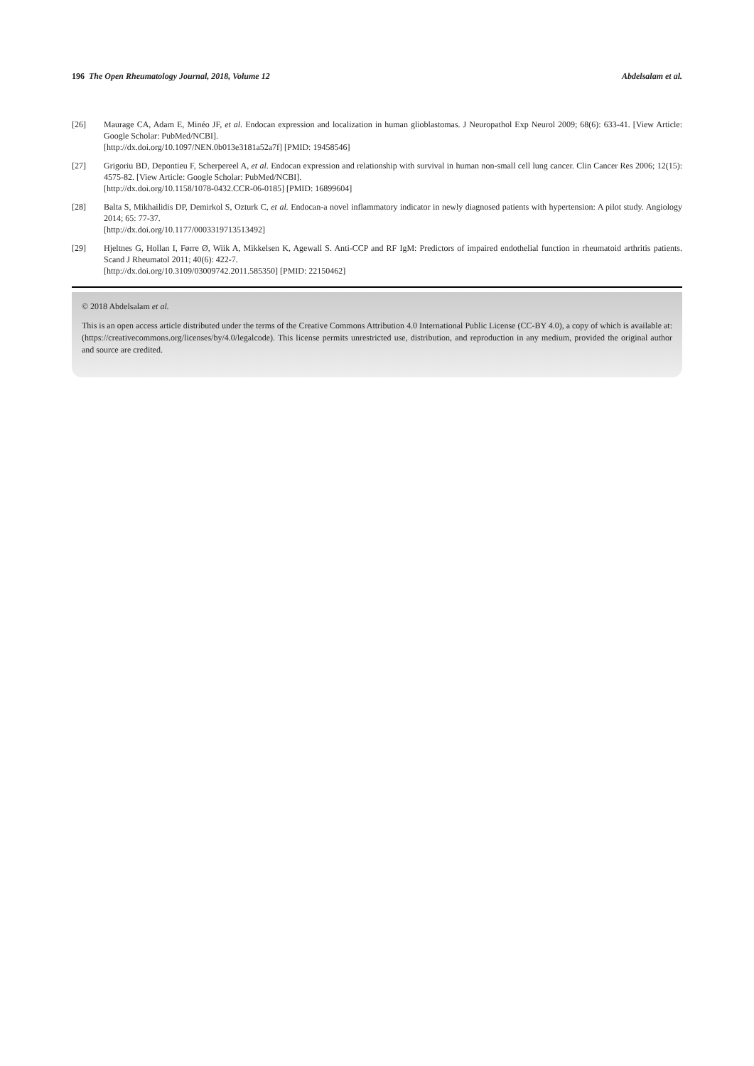196 The Open Rheumatology Journal, 2018, Volume 12 Abdelsalam et al.
[26] Maurage CA, Adam E, Minéo JF, et al. Endocan expression and localization in human glioblastomas. J Neuropathol Exp Neurol 2009; 68(6): 633-41. [View Article: Google Scholar: PubMed/NCBI].
[http://dx.doi.org/10.1097/NEN.0b013e3181a52a7f] [PMID: 19458546]
[27] Grigoriu BD, Depontieu F, Scherpereel A, et al. Endocan expression and relationship with survival in human non-small cell lung cancer. Clin Cancer Res 2006; 12(15): 4575-82. [View Article: Google Scholar: PubMed/NCBI].
[http://dx.doi.org/10.1158/1078-0432.CCR-06-0185] [PMID: 16899604]
[28] Balta S, Mikhailidis DP, Demirkol S, Ozturk C, et al. Endocan-a novel inflammatory indicator in newly diagnosed patients with hypertension: A pilot study. Angiology 2014; 65: 77-37.
[http://dx.doi.org/10.1177/0003319713513492]
[29] Hjeltnes G, Hollan I, Førre Ø, Wiik A, Mikkelsen K, Agewall S. Anti-CCP and RF IgM: Predictors of impaired endothelial function in rheumatoid arthritis patients. Scand J Rheumatol 2011; 40(6): 422-7.
[http://dx.doi.org/10.3109/03009742.2011.585350] [PMID: 22150462]
© 2018 Abdelsalam et al.
This is an open access article distributed under the terms of the Creative Commons Attribution 4.0 International Public License (CC-BY 4.0), a copy of which is available at: (https://creativecommons.org/licenses/by/4.0/legalcode). This license permits unrestricted use, distribution, and reproduction in any medium, provided the original author and source are credited.